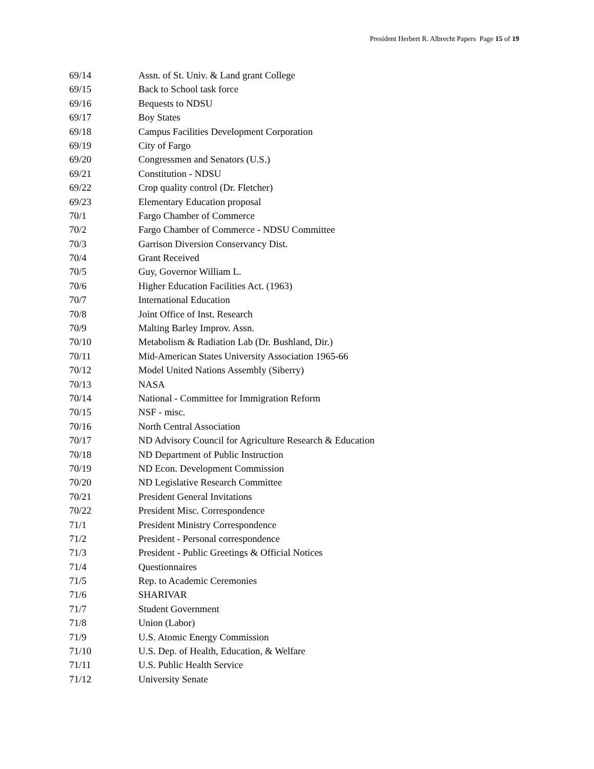President Herbert R. Albrecht Papers Page 15 of 19
69/14 Assn. of St. Univ. & Land grant College
69/15 Back to School task force
69/16 Bequests to NDSU
69/17 Boy States
69/18 Campus Facilities Development Corporation
69/19 City of Fargo
69/20 Congressmen and Senators (U.S.)
69/21 Constitution - NDSU
69/22 Crop quality control (Dr. Fletcher)
69/23 Elementary Education proposal
70/1 Fargo Chamber of Commerce
70/2 Fargo Chamber of Commerce - NDSU Committee
70/3 Garrison Diversion Conservancy Dist.
70/4 Grant Received
70/5 Guy, Governor William L.
70/6 Higher Education Facilities Act. (1963)
70/7 International Education
70/8 Joint Office of Inst. Research
70/9 Malting Barley Improv. Assn.
70/10 Metabolism & Radiation Lab (Dr. Bushland, Dir.)
70/11 Mid-American States University Association 1965-66
70/12 Model United Nations Assembly (Siberry)
70/13 NASA
70/14 National - Committee for Immigration Reform
70/15 NSF - misc.
70/16 North Central Association
70/17 ND Advisory Council for Agriculture Research & Education
70/18 ND Department of Public Instruction
70/19 ND Econ. Development Commission
70/20 ND Legislative Research Committee
70/21 President General Invitations
70/22 President Misc. Correspondence
71/1 President Ministry Correspondence
71/2 President - Personal correspondence
71/3 President - Public Greetings & Official Notices
71/4 Questionnaires
71/5 Rep. to Academic Ceremonies
71/6 SHARIVAR
71/7 Student Government
71/8 Union (Labor)
71/9 U.S. Atomic Energy Commission
71/10 U.S. Dep. of Health, Education, & Welfare
71/11 U.S. Public Health Service
71/12 University Senate